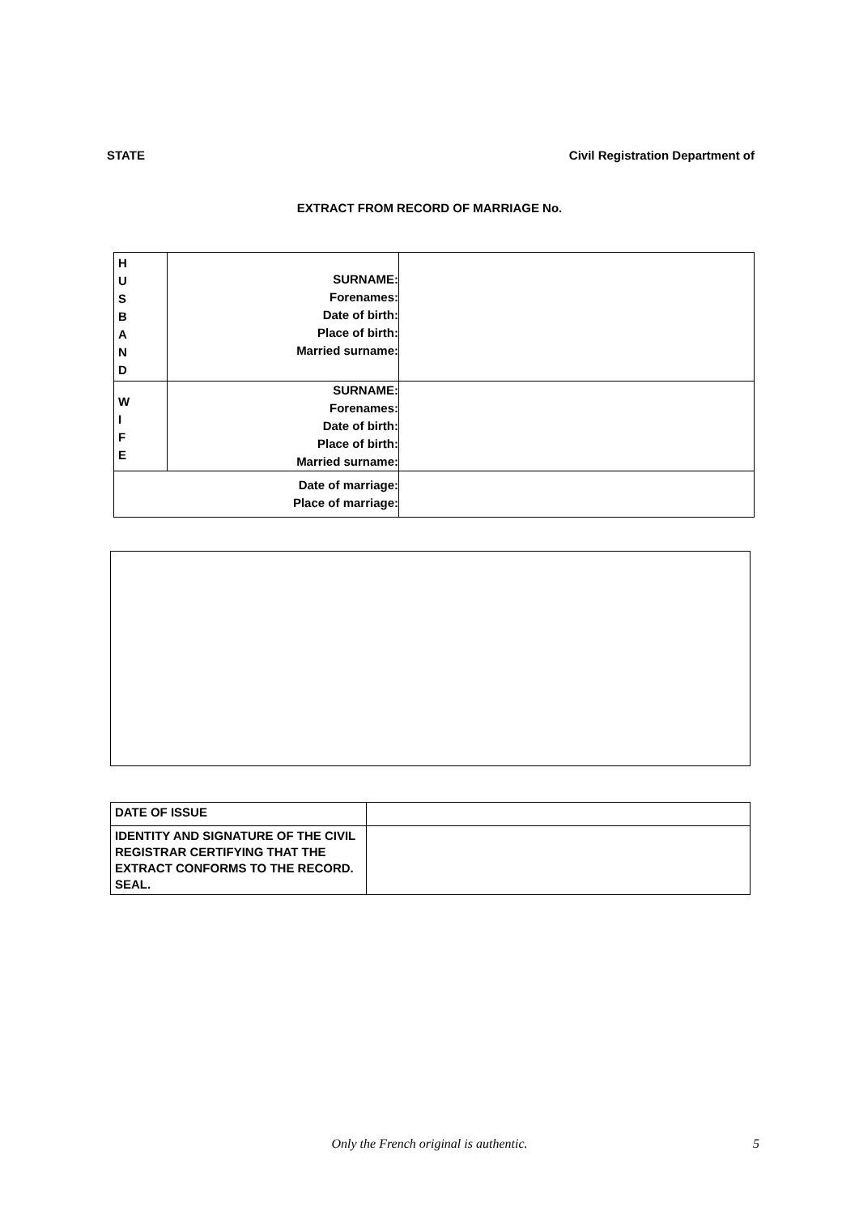STATE Civil Registration Department of
EXTRACT FROM RECORD OF MARRIAGE No.
| H U S B A N D | SURNAME: Forenames: Date of birth: Place of birth: Married surname: | |
| W I F E | SURNAME: Forenames: Date of birth: Place of birth: Married surname: | |
| Date of marriage: Place of marriage: | | |
| DATE OF ISSUE | |
| IDENTITY AND SIGNATURE OF THE CIVIL REGISTRAR CERTIFYING THAT THE EXTRACT CONFORMS TO THE RECORD. SEAL. | |
Only the French original is authentic. 5